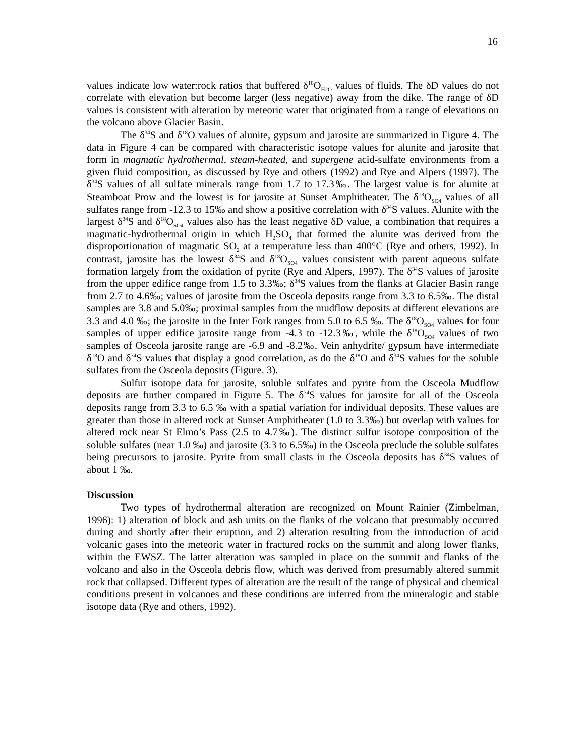16
values indicate low water:rock ratios that buffered δ<sup>18</sup>O<sub>H2O</sub> values of fluids. The δD values do not correlate with elevation but become larger (less negative) away from the dike. The range of δD values is consistent with alteration by meteoric water that originated from a range of elevations on the volcano above Glacier Basin.
The δ<sup>34</sup>S and δ<sup>18</sup>O values of alunite, gypsum and jarosite are summarized in Figure 4. The data in Figure 4 can be compared with characteristic isotope values for alunite and jarosite that form in magmatic hydrothermal, steam-heated, and supergene acid-sulfate environments from a given fluid composition, as discussed by Rye and others (1992) and Rye and Alpers (1997). The δ<sup>34</sup>S values of all sulfate minerals range from 1.7 to 17.3‰. The largest value is for alunite at Steamboat Prow and the lowest is for jarosite at Sunset Amphitheater. The δ<sup>18</sup>O<sub>SO4</sub> values of all sulfates range from -12.3 to 15‰ and show a positive correlation with δ<sup>34</sup>S values. Alunite with the largest δ<sup>34</sup>S and δ<sup>18</sup>O<sub>SO4</sub> values also has the least negative δD value, a combination that requires a magmatic-hydrothermal origin in which H<sub>2</sub>SO<sub>4</sub> that formed the alunite was derived from the disproportionation of magmatic SO<sub>2</sub> at a temperature less than 400°C (Rye and others, 1992). In contrast, jarosite has the lowest δ<sup>34</sup>S and δ<sup>18</sup>O<sub>SO4</sub> values consistent with parent aqueous sulfate formation largely from the oxidation of pyrite (Rye and Alpers, 1997). The δ<sup>34</sup>S values of jarosite from the upper edifice range from 1.5 to 3.3‰; δ<sup>34</sup>S values from the flanks at Glacier Basin range from 2.7 to 4.6‰; values of jarosite from the Osceola deposits range from 3.3 to 6.5‰. The distal samples are 3.8 and 5.0‰; proximal samples from the mudflow deposits at different elevations are 3.3 and 4.0 ‰; the jarosite in the Inter Fork ranges from 5.0 to 6.5 ‰. The δ<sup>18</sup>O<sub>SO4</sub> values for four samples of upper edifice jarosite range from -4.3 to -12.3‰, while the δ<sup>18</sup>O<sub>SO4</sub> values of two samples of Osceola jarosite range are -6.9 and -8.2‰. Vein anhydrite/ gypsum have intermediate δ<sup>18</sup>O and δ<sup>34</sup>S values that display a good correlation, as do the δ<sup>18</sup>O and δ<sup>34</sup>S values for the soluble sulfates from the Osceola deposits (Figure. 3).
Sulfur isotope data for jarosite, soluble sulfates and pyrite from the Osceola Mudflow deposits are further compared in Figure 5. The δ<sup>34</sup>S values for jarosite for all of the Osceola deposits range from 3.3 to 6.5 ‰ with a spatial variation for individual deposits. These values are greater than those in altered rock at Sunset Amphitheater (1.0 to 3.3‰) but overlap with values for altered rock near St Elmo’s Pass (2.5 to 4.7‰). The distinct sulfur isotope composition of the soluble sulfates (near 1.0 ‰) and jarosite (3.3 to 6.5‰) in the Osceola preclude the soluble sulfates being precursors to jarosite. Pyrite from small clasts in the Osceola deposits has δ<sup>34</sup>S values of about 1 ‰.
Discussion
Two types of hydrothermal alteration are recognized on Mount Rainier (Zimbelman, 1996): 1) alteration of block and ash units on the flanks of the volcano that presumably occurred during and shortly after their eruption, and 2) alteration resulting from the introduction of acid volcanic gases into the meteoric water in fractured rocks on the summit and along lower flanks, within the EWSZ. The latter alteration was sampled in place on the summit and flanks of the volcano and also in the Osceola debris flow, which was derived from presumably altered summit rock that collapsed. Different types of alteration are the result of the range of physical and chemical conditions present in volcanoes and these conditions are inferred from the mineralogic and stable isotope data (Rye and others, 1992).